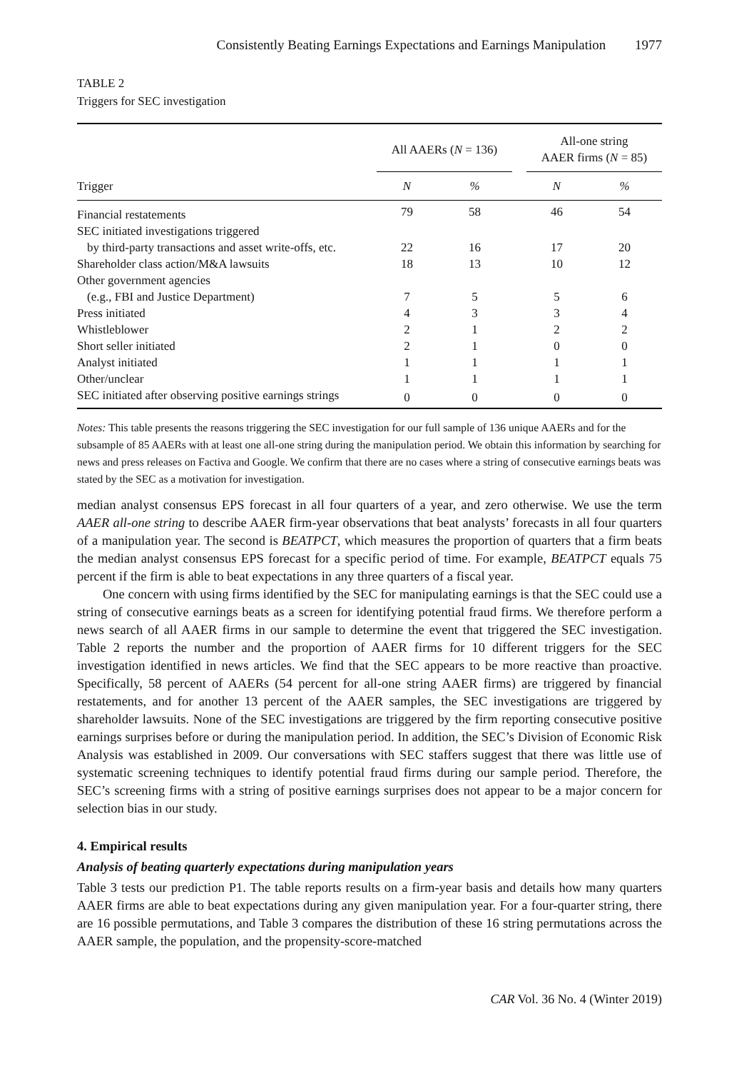Consistently Beating Earnings Expectations and Earnings Manipulation 1977
TABLE 2
Triggers for SEC investigation
| | All AAERs ( N = 136) | | | All-one string AAER firms ( N = 85) | |
| --- | --- | --- | --- | --- | --- |
| Trigger | N | % | | N | % |
| Financial restatements | 79 | 58 | | 46 | 54 |
| SEC initiated investigations triggered | | | | | |
| by third-party transactions and asset write-offs, etc. | 22 | 16 | | 17 | 20 |
| Shareholder class action/M&A lawsuits | 18 | 13 | | 10 | 12 |
| Other government agencies | | | | | |
| (e.g., FBI and Justice Department) | 7 | 5 | | 5 | 6 |
| Press initiated | 4 | 3 | | 3 | 4 |
| Whistleblower | 2 | 1 | | 2 | 2 |
| Short seller initiated | 2 | 1 | | 0 | 0 |
| Analyst initiated | 1 | 1 | | 1 | 1 |
| Other/unclear | 1 | 1 | | 1 | 1 |
| SEC initiated after observing positive earnings strings | 0 | 0 | | 0 | 0 |
Notes: This table presents the reasons triggering the SEC investigation for our full sample of 136 unique AAERs and for the subsample of 85 AAERs with at least one all-one string during the manipulation period. We obtain this information by searching for news and press releases on Factiva and Google. We confirm that there are no cases where a string of consecutive earnings beats was stated by the SEC as a motivation for investigation.
median analyst consensus EPS forecast in all four quarters of a year, and zero otherwise. We use the term AAER all-one string to describe AAER firm-year observations that beat analysts’ forecasts in all four quarters of a manipulation year. The second is BEATPCT, which measures the proportion of quarters that a firm beats the median analyst consensus EPS forecast for a specific period of time. For example, BEATPCT equals 75 percent if the firm is able to beat expectations in any three quarters of a fiscal year.
One concern with using firms identified by the SEC for manipulating earnings is that the SEC could use a string of consecutive earnings beats as a screen for identifying potential fraud firms. We therefore perform a news search of all AAER firms in our sample to determine the event that triggered the SEC investigation. Table 2 reports the number and the proportion of AAER firms for 10 different triggers for the SEC investigation identified in news articles. We find that the SEC appears to be more reactive than proactive. Specifically, 58 percent of AAERs (54 percent for all-one string AAER firms) are triggered by financial restatements, and for another 13 percent of the AAER samples, the SEC investigations are triggered by shareholder lawsuits. None of the SEC investigations are triggered by the firm reporting consecutive positive earnings surprises before or during the manipulation period. In addition, the SEC’s Division of Economic Risk Analysis was established in 2009. Our conversations with SEC staffers suggest that there was little use of systematic screening techniques to identify potential fraud firms during our sample period. Therefore, the SEC’s screening firms with a string of positive earnings surprises does not appear to be a major concern for selection bias in our study.
4. Empirical results
Analysis of beating quarterly expectations during manipulation years
Table 3 tests our prediction P1. The table reports results on a firm-year basis and details how many quarters AAER firms are able to beat expectations during any given manipulation year. For a four-quarter string, there are 16 possible permutations, and Table 3 compares the distribution of these 16 string permutations across the AAER sample, the population, and the propensity-score-matched
CAR Vol. 36 No. 4 (Winter 2019)